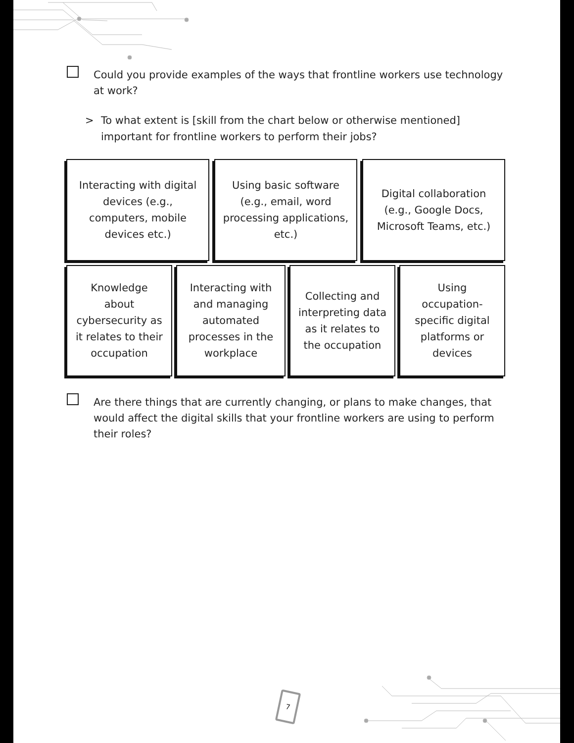Could you provide examples of the ways that frontline workers use technology at work?
> To what extent is [skill from the chart below or otherwise mentioned] important for frontline workers to perform their jobs?
Interacting with digital devices (e.g., computers, mobile devices etc.)
Using basic software (e.g., email, word processing applications, etc.)
Digital collaboration (e.g., Google Docs, Microsoft Teams, etc.)
Knowledge about cybersecurity as it relates to their occupation
Interacting with and managing automated processes in the workplace
Collecting and interpreting data as it relates to the occupation
Using occupation-specific digital platforms or devices
Are there things that are currently changing, or plans to make changes, that would affect the digital skills that your frontline workers are using to perform their roles?
7